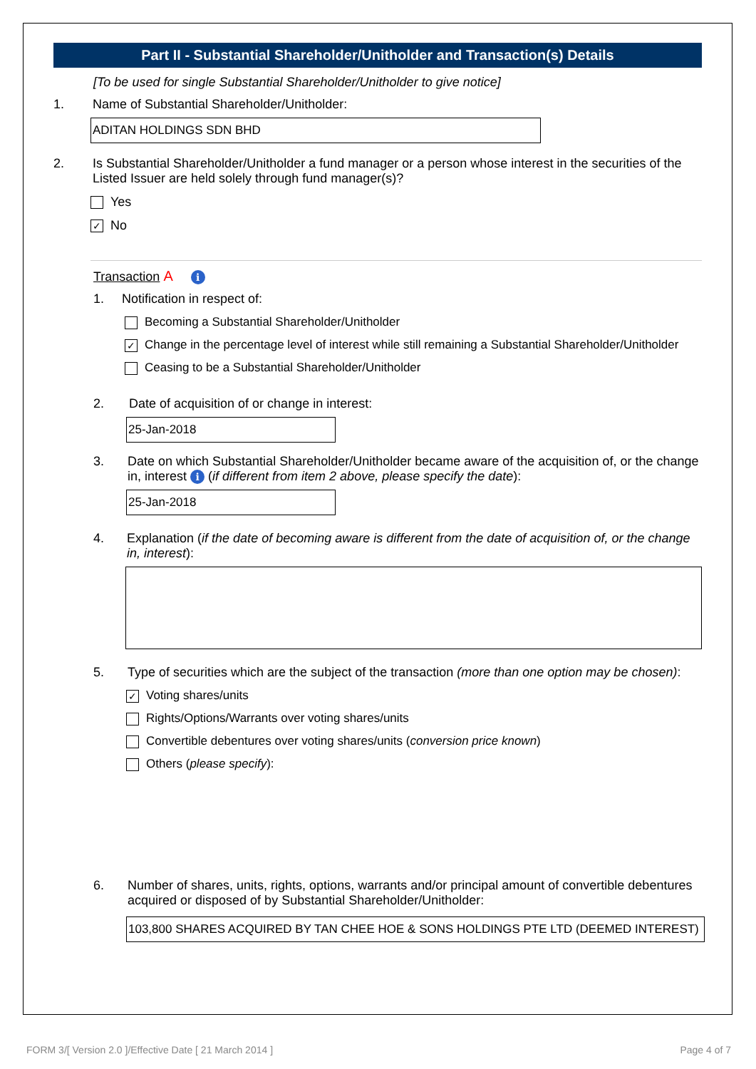Part II - Substantial Shareholder/Unitholder and Transaction(s) Details
[To be used for single Substantial Shareholder/Unitholder to give notice]
1. Name of Substantial Shareholder/Unitholder:
ADITAN HOLDINGS SDN BHD
2. Is Substantial Shareholder/Unitholder a fund manager or a person whose interest in the securities of the Listed Issuer are held solely through fund manager(s)?
Yes
✓ No
Transaction A i
1. Notification in respect of:
Becoming a Substantial Shareholder/Unitholder
✓ Change in the percentage level of interest while still remaining a Substantial Shareholder/Unitholder
Ceasing to be a Substantial Shareholder/Unitholder
2. Date of acquisition of or change in interest:
25-Jan-2018
3. Date on which Substantial Shareholder/Unitholder became aware of the acquisition of, or the change in, interest i (if different from item 2 above, please specify the date):
25-Jan-2018
4. Explanation (if the date of becoming aware is different from the date of acquisition of, or the change in, interest):
5. Type of securities which are the subject of the transaction (more than one option may be chosen):
✓ Voting shares/units
Rights/Options/Warrants over voting shares/units
Convertible debentures over voting shares/units (conversion price known)
Others (please specify):
6. Number of shares, units, rights, options, warrants and/or principal amount of convertible debentures acquired or disposed of by Substantial Shareholder/Unitholder:
103,800 SHARES ACQUIRED BY TAN CHEE HOE & SONS HOLDINGS PTE LTD (DEEMED INTEREST)
FORM 3/[ Version 2.0 ]/Effective Date [ 21 March 2014 ]
Page 4 of 7